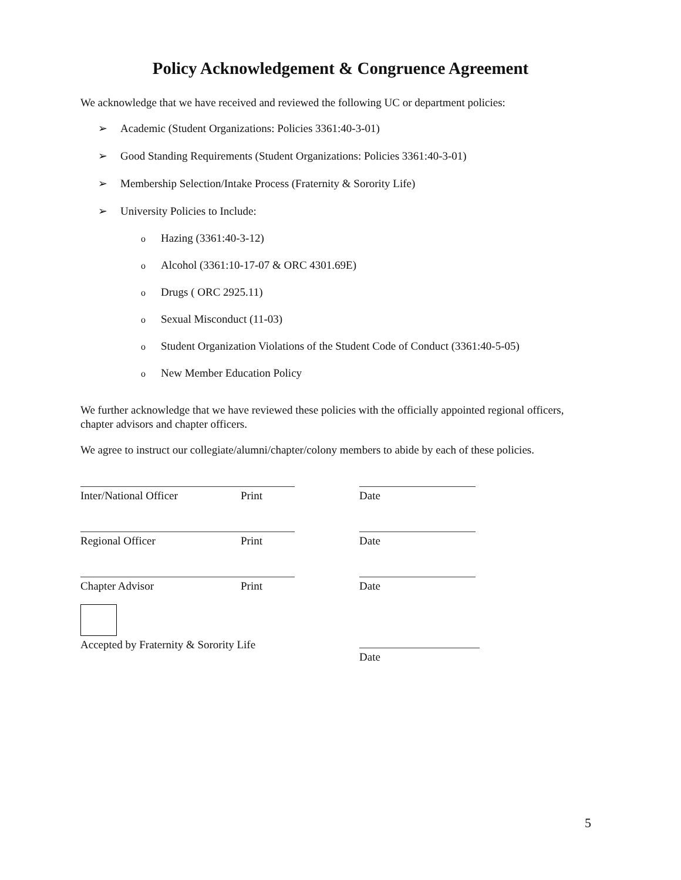Policy Acknowledgement & Congruence Agreement
We acknowledge that we have received and reviewed the following UC or department policies:
➢ Academic (Student Organizations: Policies 3361:40-3-01)
➢ Good Standing Requirements (Student Organizations: Policies 3361:40-3-01)
➢ Membership Selection/Intake Process (Fraternity & Sorority Life)
➢ University Policies to Include:
o Hazing (3361:40-3-12)
o Alcohol (3361:10-17-07 & ORC 4301.69E)
o Drugs ( ORC 2925.11)
o Sexual Misconduct (11-03)
o Student Organization Violations of the Student Code of Conduct (3361:40-5-05)
o New Member Education Policy
We further acknowledge that we have reviewed these policies with the officially appointed regional officers, chapter advisors and chapter officers.
We agree to instruct our collegiate/alumni/chapter/colony members to abide by each of these policies.
Inter/National Officer Print Date
Regional Officer Print Date
Chapter Advisor Print Date
Accepted by Fraternity & Sorority Life
Date
5